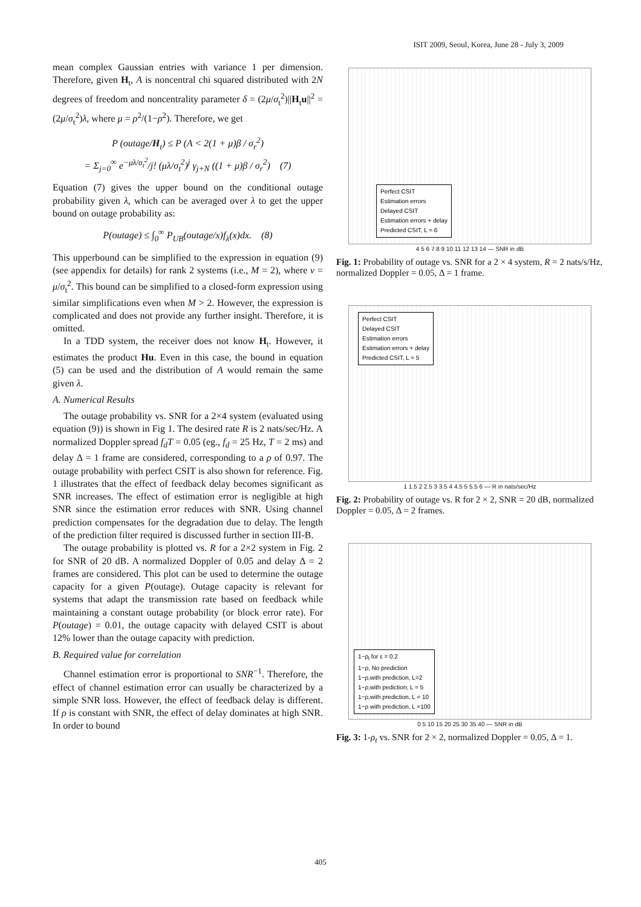ISIT 2009, Seoul, Korea, June 28 - July 3, 2009
mean complex Gaussian entries with variance 1 per dimension. Therefore, given H<sub>t</sub>, A is noncentral chi squared distributed with 2N degrees of freedom and noncentrality parameter δ = (2μ/σ<sub>t</sub><sup>2</sup>)||H<sub>t</sub>u||<sup>2</sup> = (2μ/σ<sub>t</sub><sup>2</sup>)λ, where μ = ρ<sup>2</sup>/(1−ρ<sup>2</sup>). Therefore, we get
P (outage/H<sub>t</sub>) ≤ P (A < 2(1 + μ)β / σ<sub>r</sub><sup>2</sup>)
= Σ<sub>j=0</sub><sup>∞</sup> e<sup>−μλ/σ<sub>t</sub><sup>2</sup></sup>/j! (μλ/σ<sub>t</sub><sup>2</sup>)<sup>j</sup> γ<sub>j+N</sub> ((1 + μ)β / σ<sub>r</sub><sup>2</sup>) (7)
Equation (7) gives the upper bound on the conditional outage probability given λ, which can be averaged over λ to get the upper bound on outage probability as:
P(outage) ≤ ∫<sub>0</sub><sup>∞</sup> P<sub>UB</sub>(outage/x)f<sub>λ</sub>(x)dx. (8)
This upperbound can be simplified to the expression in equation (9) (see appendix for details) for rank 2 systems (i.e., M = 2), where ν = μ/σ<sub>t</sub><sup>2</sup>. This bound can be simplified to a closed-form expression using similar simplifications even when M > 2. However, the expression is complicated and does not provide any further insight. Therefore, it is omitted.
In a TDD system, the receiver does not know H<sub>t</sub>. However, it estimates the product Hu. Even in this case, the bound in equation (5) can be used and the distribution of A would remain the same given λ.
A. Numerical Results
The outage probability vs. SNR for a 2×4 system (evaluated using equation (9)) is shown in Fig 1. The desired rate R is 2 nats/sec/Hz. A normalized Doppler spread f<sub>d</sub>T = 0.05 (eg., f<sub>d</sub> = 25 Hz, T = 2 ms) and delay Δ = 1 frame are considered, corresponding to a ρ of 0.97. The outage probability with perfect CSIT is also shown for reference. Fig. 1 illustrates that the effect of feedback delay becomes significant as SNR increases. The effect of estimation error is negligible at high SNR since the estimation error reduces with SNR. Using channel prediction compensates for the degradation due to delay. The length of the prediction filter required is discussed further in section III-B.
The outage probability is plotted vs. R for a 2×2 system in Fig. 2 for SNR of 20 dB. A normalized Doppler of 0.05 and delay Δ = 2 frames are considered. This plot can be used to determine the outage capacity for a given P(outage). Outage capacity is relevant for systems that adapt the transmission rate based on feedback while maintaining a constant outage probability (or block error rate). For P(outage) = 0.01, the outage capacity with delayed CSIT is about 12% lower than the outage capacity with prediction.
B. Required value for correlation
Channel estimation error is proportional to SNR<sup>−1</sup>. Therefore, the effect of channel estimation error can usually be characterized by a simple SNR loss. However, the effect of feedback delay is different. If ρ is constant with SNR, the effect of delay dominates at high SNR. In order to bound
Perfect CSIT
Estimation errors
Delayed CSIT
Estimation errors + delay
Predicted CSIT, L = 6
4 5 6 7 8 9 10 11 12 13 14 — SNR in dB
Fig. 1: Probability of outage vs. SNR for a 2 × 4 system, R = 2 nats/s/Hz, normalized Doppler = 0.05, Δ = 1 frame.
Perfect CSIT
Delayed CSIT
Estimation errors
Estimation errors + delay
Predicted CSIT, L = 5
1 1.5 2 2.5 3 3.5 4 4.5 5 5.5 6 — R in nats/sec/Hz
Fig. 2: Probability of outage vs. R for 2 × 2, SNR = 20 dB, normalized Doppler = 0.05, Δ = 2 frames.
1−ρ<sub>l</sub> for ε = 0.2
1−ρ, No prediction
1−ρ,with prediction, L=2
1−ρ,with pediction, L = 5
1−ρ,with prediction, L = 10
1−ρ with prediction, L =100
0 5 10 15 20 25 30 35 40 — SNR in dB
Fig. 3: 1-ρ<sub>t</sub> vs. SNR for 2 × 2, normalized Doppler = 0.05, Δ = 1.
405